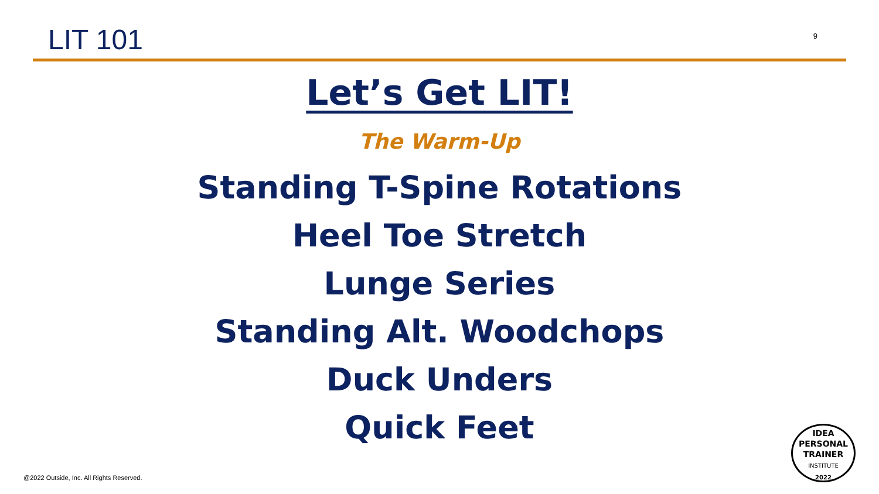LIT 101
9
Let’s Get LIT!
The Warm-Up
Standing T-Spine Rotations
Heel Toe Stretch
Lunge Series
Standing Alt. Woodchops
Duck Unders
Quick Feet
@2022 Outside, Inc. All Rights Reserved.
IDEA
PERSONAL
TRAINER
INSTITUTE
2022